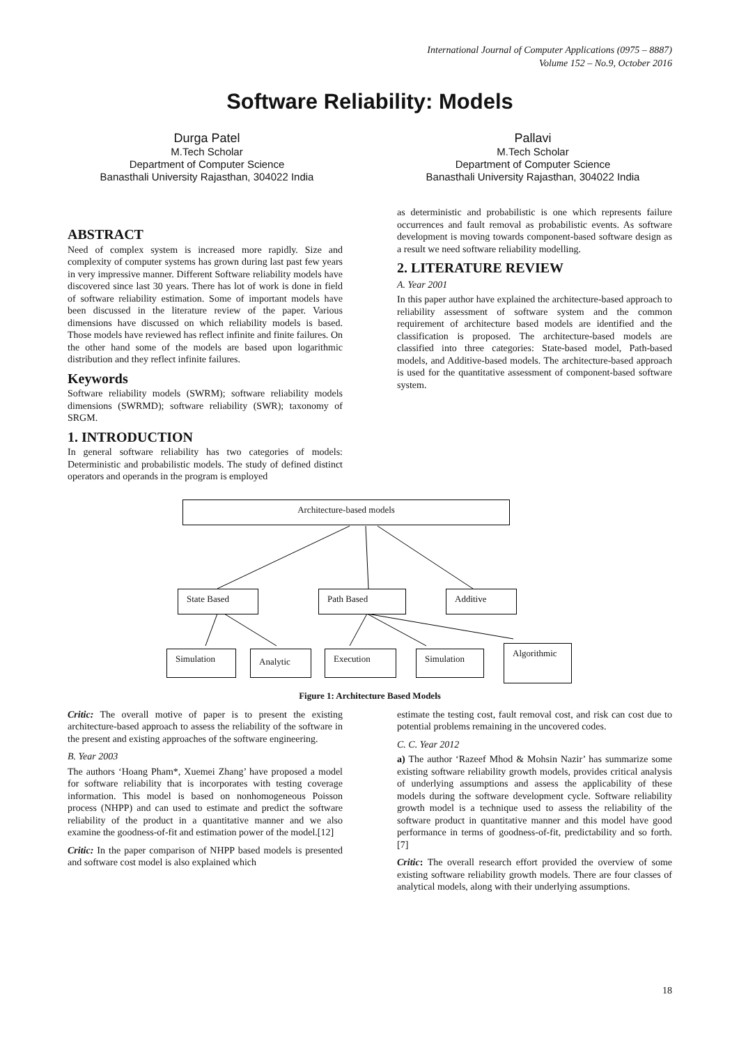International Journal of Computer Applications (0975 – 8887)
Volume 152 – No.9, October 2016
Software Reliability: Models
Durga Patel
M.Tech Scholar
Department of Computer Science
Banasthali University Rajasthan, 304022 India
Pallavi
M.Tech Scholar
Department of Computer Science
Banasthali University Rajasthan, 304022 India
ABSTRACT
Need of complex system is increased more rapidly. Size and complexity of computer systems has grown during last past few years in very impressive manner. Different Software reliability models have discovered since last 30 years. There has lot of work is done in field of software reliability estimation. Some of important models have been discussed in the literature review of the paper. Various dimensions have discussed on which reliability models is based. Those models have reviewed has reflect infinite and finite failures. On the other hand some of the models are based upon logarithmic distribution and they reflect infinite failures.
Keywords
Software reliability models (SWRM); software reliability models dimensions (SWRMD); software reliability (SWR); taxonomy of SRGM.
1. INTRODUCTION
In general software reliability has two categories of models: Deterministic and probabilistic models. The study of defined distinct operators and operands in the program is employed
as deterministic and probabilistic is one which represents failure occurrences and fault removal as probabilistic events. As software development is moving towards component-based software design as a result we need software reliability modelling.
2. LITERATURE REVIEW
A. Year 2001
In this paper author have explained the architecture-based approach to reliability assessment of software system and the common requirement of architecture based models are identified and the classification is proposed. The architecture-based models are classified into three categories: State-based model, Path-based models, and Additive-based models. The architecture-based approach is used for the quantitative assessment of component-based software system.
Architecture-based models
State Based Path Based Additive
Simulation Analytic Execution Simulation
Algorithmic
Figure 1: Architecture Based Models
Critic: The overall motive of paper is to present the existing architecture-based approach to assess the reliability of the software in the present and existing approaches of the software engineering.
B. Year 2003
The authors ‘Hoang Pham*, Xuemei Zhang’ have proposed a model for software reliability that is incorporates with testing coverage information. This model is based on nonhomogeneous Poisson process (NHPP) and can used to estimate and predict the software reliability of the product in a quantitative manner and we also examine the goodness-of-fit and estimation power of the model.[12]
Critic: In the paper comparison of NHPP based models is presented and software cost model is also explained which
estimate the testing cost, fault removal cost, and risk can cost due to potential problems remaining in the uncovered codes.
C. C. Year 2012
a) The author ‘Razeef Mhod & Mohsin Nazir’ has summarize some existing software reliability growth models, provides critical analysis of underlying assumptions and assess the applicability of these models during the software development cycle. Software reliability growth model is a technique used to assess the reliability of the software product in quantitative manner and this model have good performance in terms of goodness-of-fit, predictability and so forth.[7]
Critic: The overall research effort provided the overview of some existing software reliability growth models. There are four classes of analytical models, along with their underlying assumptions.
18